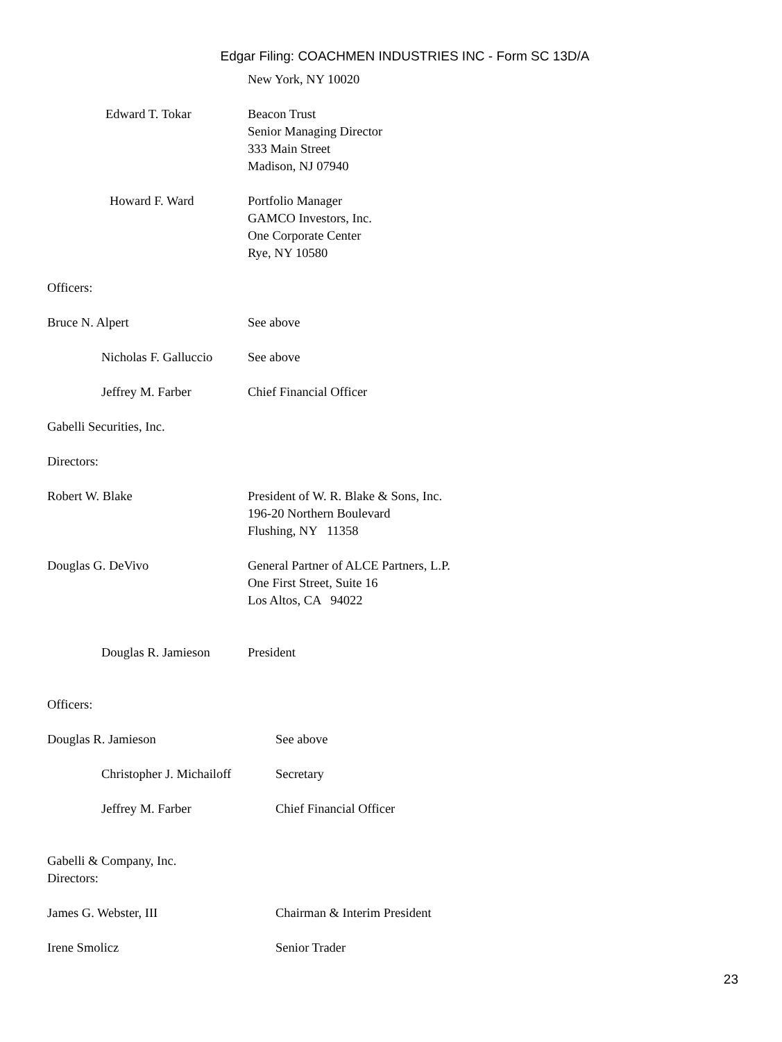Edgar Filing: COACHMEN INDUSTRIES INC - Form SC 13D/A
New York, NY 10020
Edward T. Tokar Beacon Trust
Senior Managing Director
333 Main Street
Madison, NJ 07940
Howard F. Ward Portfolio Manager
GAMCO Investors, Inc.
One Corporate Center
Rye, NY 10580
Officers:
Bruce N. Alpert See above
Nicholas F. Galluccio
See above
Jeffrey M. Farber Chief Financial Officer
Gabelli Securities, Inc.
Directors:
Robert W. Blake President of W. R. Blake & Sons, Inc.
196-20 Northern Boulevard
Flushing, NY 11358
Douglas G. DeVivo General Partner of ALCE Partners, L.P.
One First Street, Suite 16
Los Altos, CA 94022
Douglas R. Jamieson President
Officers:
Douglas R. Jamieson See above
Christopher J. Michailoff
Secretary
Jeffrey M. Farber Chief Financial Officer
Gabelli & Company, Inc.
Directors:
James G. Webster, III Chairman & Interim President
Irene Smolicz Senior Trader
23